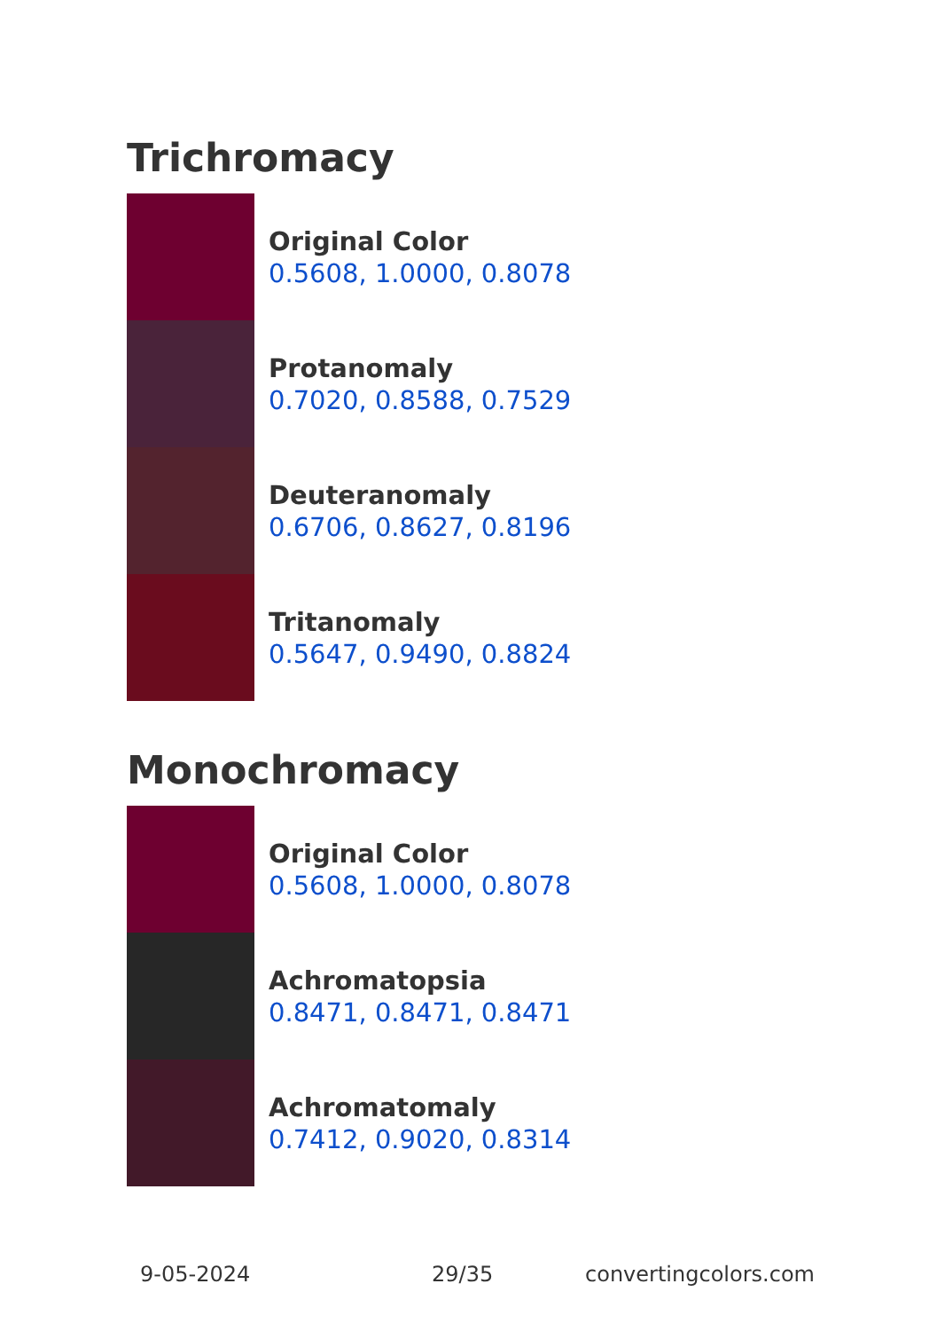Trichromacy
Original Color
0.5608, 1.0000, 0.8078
Protanomaly
0.7020, 0.8588, 0.7529
Deuteranomaly
0.6706, 0.8627, 0.8196
Tritanomaly
0.5647, 0.9490, 0.8824
Monochromacy
Original Color
0.5608, 1.0000, 0.8078
Achromatopsia
0.8471, 0.8471, 0.8471
Achromatomaly
0.7412, 0.9020, 0.8314
9-05-2024 29/35 convertingcolors.com